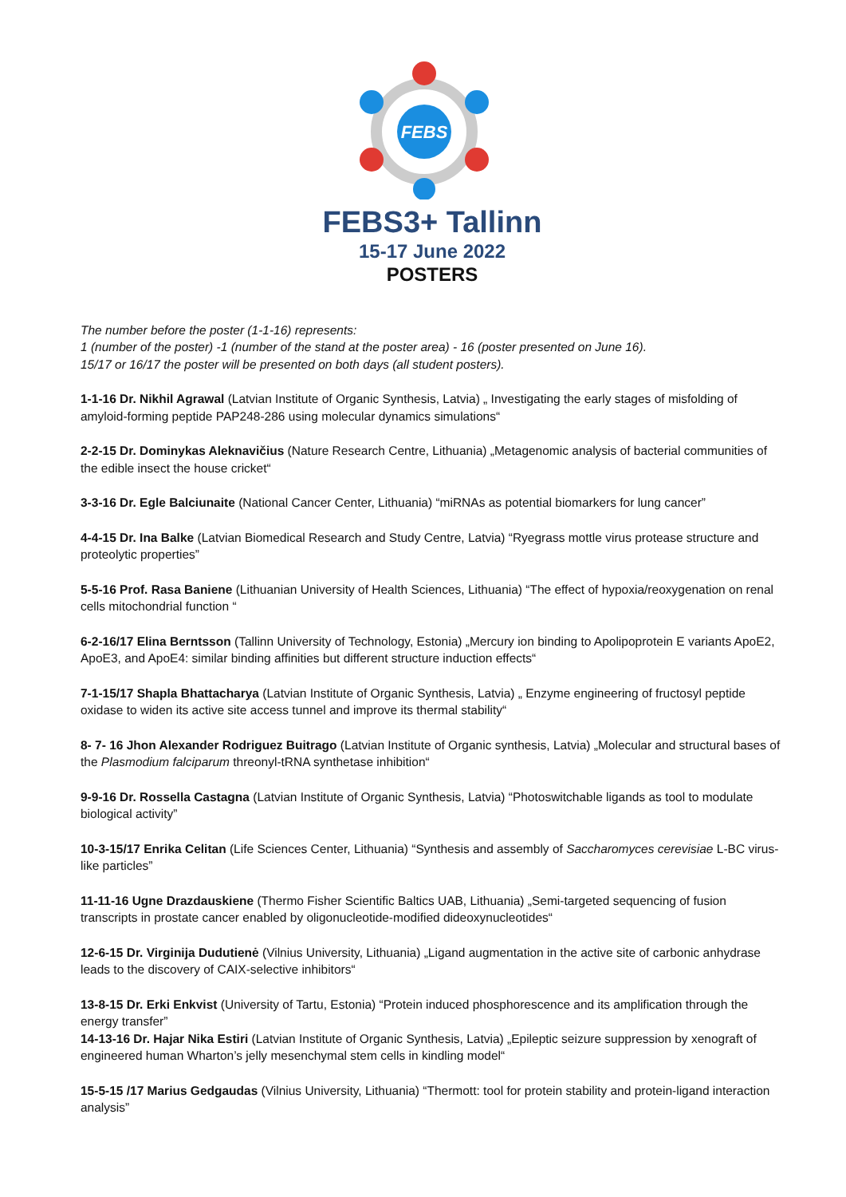FEBS
FEBS3+ Tallinn
15-17 June 2022
POSTERS
The number before the poster (1-1-16) represents:
1 (number of the poster) -1 (number of the stand at the poster area) - 16 (poster presented on June 16).
15/17 or 16/17 the poster will be presented on both days (all student posters).
1-1-16 Dr. Nikhil Agrawal (Latvian Institute of Organic Synthesis, Latvia) „ Investigating the early stages of misfolding of amyloid-forming peptide PAP248-286 using molecular dynamics simulations“
2-2-15 Dr. Dominykas Aleknavičius (Nature Research Centre, Lithuania) „Metagenomic analysis of bacterial communities of the edible insect the house cricket“
3-3-16 Dr. Egle Balciunaite (National Cancer Center, Lithuania) “miRNAs as potential biomarkers for lung cancer”
4-4-15 Dr. Ina Balke (Latvian Biomedical Research and Study Centre, Latvia) “Ryegrass mottle virus protease structure and proteolytic properties”
5-5-16 Prof. Rasa Baniene (Lithuanian University of Health Sciences, Lithuania) “The effect of hypoxia/reoxygenation on renal cells mitochondrial function “
6-2-16/17 Elina Berntsson (Tallinn University of Technology, Estonia) „Mercury ion binding to Apolipoprotein E variants ApoE2, ApoE3, and ApoE4: similar binding affinities but different structure induction effects“
7-1-15/17 Shapla Bhattacharya (Latvian Institute of Organic Synthesis, Latvia) „ Enzyme engineering of fructosyl peptide oxidase to widen its active site access tunnel and improve its thermal stability“
8- 7- 16 Jhon Alexander Rodriguez Buitrago (Latvian Institute of Organic synthesis, Latvia) „Molecular and structural bases of the Plasmodium falciparum threonyl-tRNA synthetase inhibition“
9-9-16 Dr. Rossella Castagna (Latvian Institute of Organic Synthesis, Latvia) “Photoswitchable ligands as tool to modulate biological activity”
10-3-15/17 Enrika Celitan (Life Sciences Center, Lithuania) “Synthesis and assembly of Saccharomyces cerevisiae L-BC virus-like particles”
11-11-16 Ugne Drazdauskiene (Thermo Fisher Scientific Baltics UAB, Lithuania) „Semi-targeted sequencing of fusion transcripts in prostate cancer enabled by oligonucleotide-modified dideoxynucleotides“
12-6-15 Dr. Virginija Dudutienė (Vilnius University, Lithuania) „Ligand augmentation in the active site of carbonic anhydrase leads to the discovery of CAIX-selective inhibitors“
13-8-15 Dr. Erki Enkvist (University of Tartu, Estonia) “Protein induced phosphorescence and its amplification through the energy transfer”
14-13-16 Dr. Hajar Nika Estiri (Latvian Institute of Organic Synthesis, Latvia) „Epileptic seizure suppression by xenograft of engineered human Wharton’s jelly mesenchymal stem cells in kindling model“
15-5-15 /17 Marius Gedgaudas (Vilnius University, Lithuania) “Thermott: tool for protein stability and protein-ligand interaction analysis”